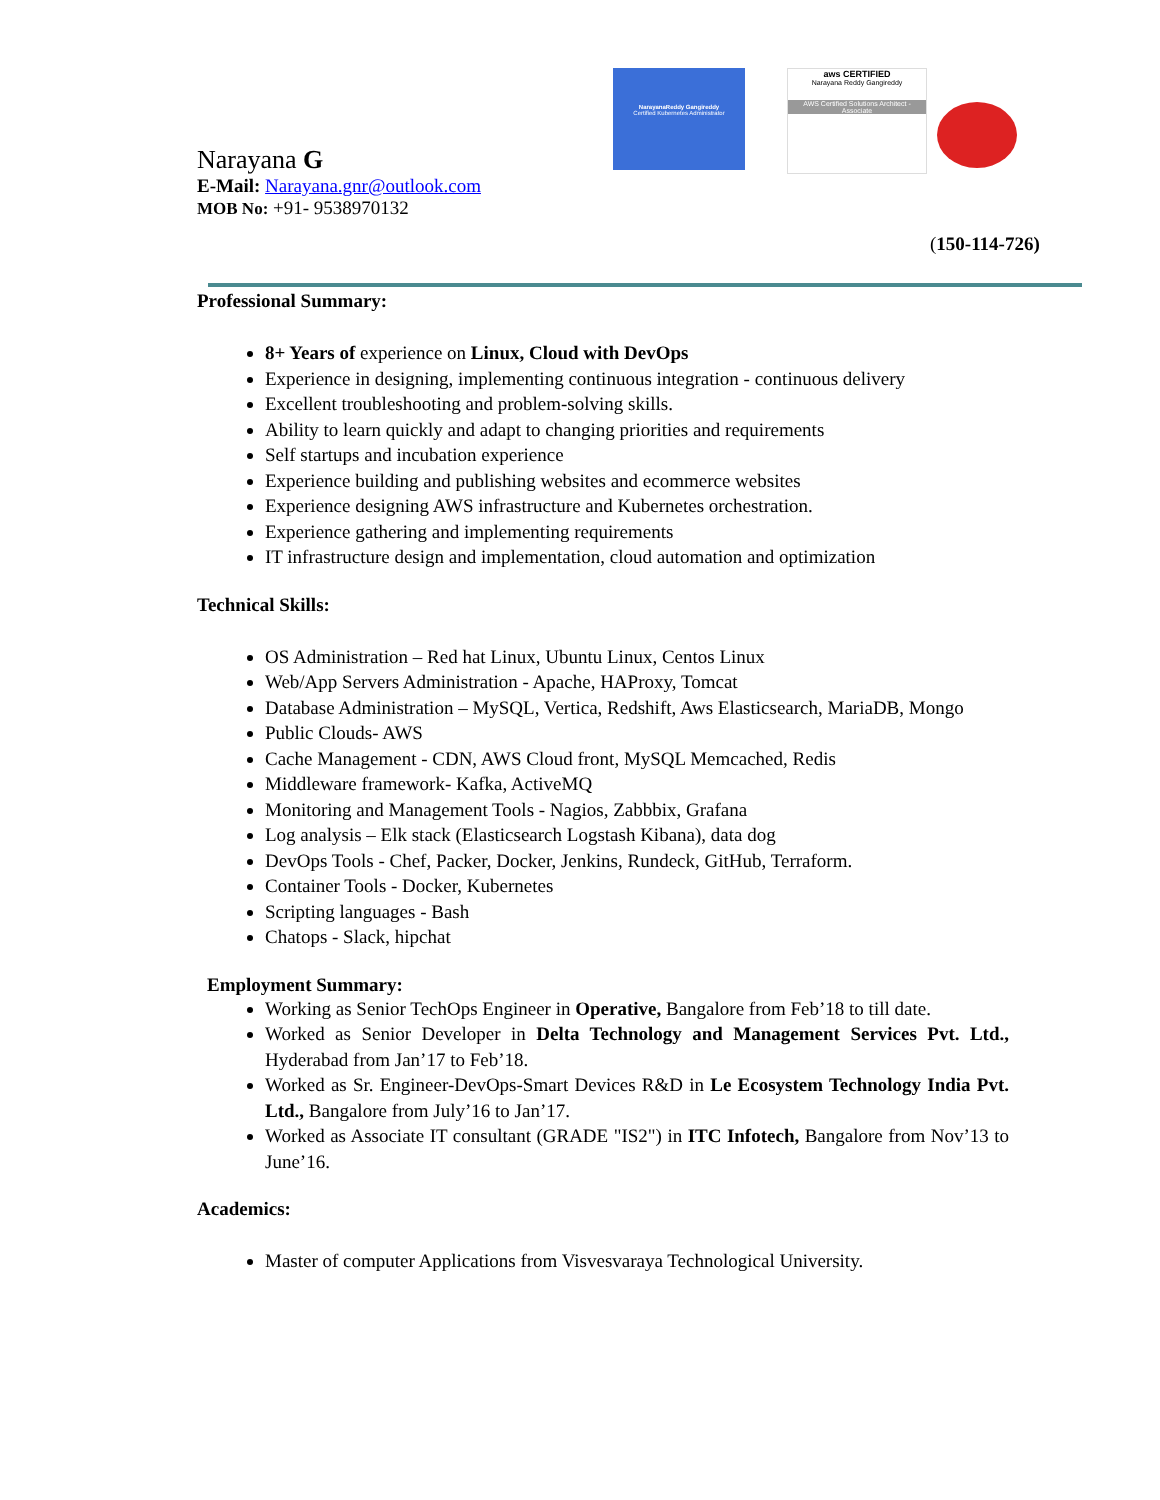NarayanaReddy Gangireddy
Certified Kubernetes Administrator
aws CERTIFIED
Narayana Reddy Gangireddy
AWS Certified Solutions Architect - Associate
Narayana G
E-Mail: Narayana.gnr@outlook.com
MOB No: +91- 9538970132
(150-114-726)
Professional Summary:
8+ Years of experience on Linux, Cloud with DevOps
Experience in designing, implementing continuous integration - continuous delivery
Excellent troubleshooting and problem-solving skills.
Ability to learn quickly and adapt to changing priorities and requirements
Self startups and incubation experience
Experience building and publishing websites and ecommerce websites
Experience designing AWS infrastructure and Kubernetes orchestration.
Experience gathering and implementing requirements
IT infrastructure design and implementation, cloud automation and optimization
Technical Skills:
OS Administration – Red hat Linux, Ubuntu Linux, Centos Linux
Web/App Servers Administration - Apache, HAProxy, Tomcat
Database Administration – MySQL, Vertica, Redshift, Aws Elasticsearch, MariaDB, Mongo
Public Clouds- AWS
Cache Management - CDN, AWS Cloud front, MySQL Memcached, Redis
Middleware framework- Kafka, ActiveMQ
Monitoring and Management Tools - Nagios, Zabbbix, Grafana
Log analysis – Elk stack (Elasticsearch Logstash Kibana), data dog
DevOps Tools - Chef, Packer, Docker, Jenkins, Rundeck, GitHub, Terraform.
Container Tools - Docker, Kubernetes
Scripting languages - Bash
Chatops - Slack, hipchat
Employment Summary:
Working as Senior TechOps Engineer in Operative, Bangalore from Feb’18 to till date.
Worked as Senior Developer in Delta Technology and Management Services Pvt. Ltd., Hyderabad from Jan’17 to Feb’18.
Worked as Sr. Engineer-DevOps-Smart Devices R&D in Le Ecosystem Technology India Pvt. Ltd., Bangalore from July’16 to Jan’17.
Worked as Associate IT consultant (GRADE "IS2") in ITC Infotech, Bangalore from Nov’13 to June’16.
Academics:
Master of computer Applications from Visvesvaraya Technological University.